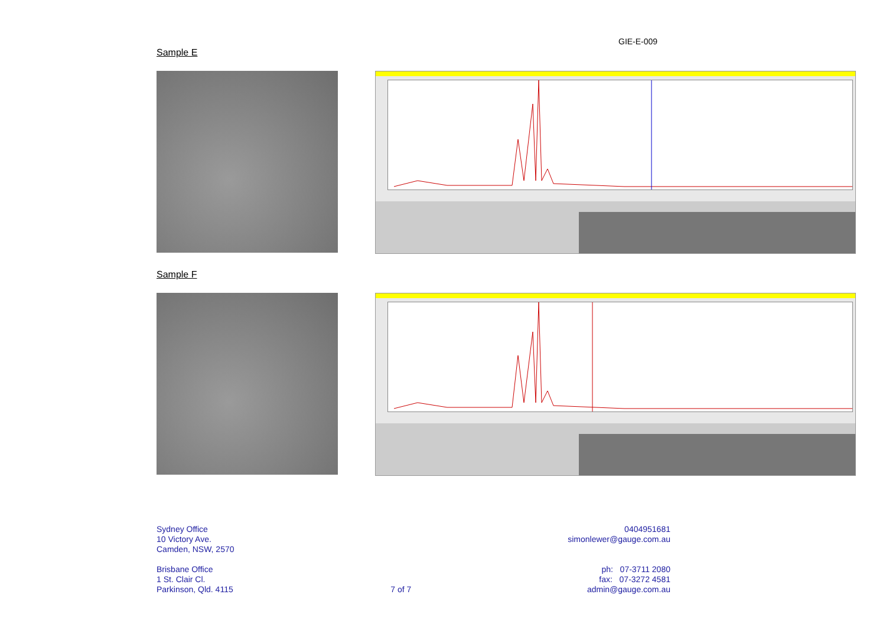GIE-E-009
Sample E
Sample F
Sydney Office
10 Victory Ave.
Camden, NSW, 2570
Brisbane Office
1 St. Clair Cl.
Parkinson, Qld. 4115
7 of 7 0404951681
simonlewer@gauge.com.au
ph: 07-3711 2080
fax: 07-3272 4581
admin@gauge.com.au